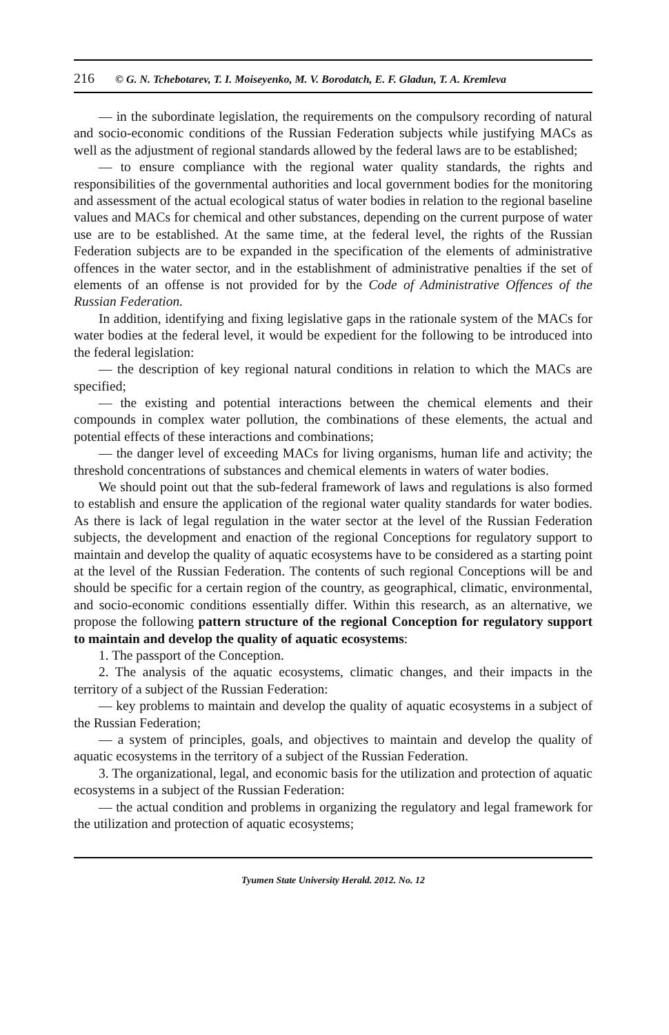216 © G. N. Tchebotarev, T. I. Moiseyenko, M. V. Borodatch, E. F. Gladun, T. A. Kremleva
— in the subordinate legislation, the requirements on the compulsory recording of natural and socio-economic conditions of the Russian Federation subjects while justifying MACs as well as the adjustment of regional standards allowed by the federal laws are to be established;
— to ensure compliance with the regional water quality standards, the rights and responsibilities of the governmental authorities and local government bodies for the monitoring and assessment of the actual ecological status of water bodies in relation to the regional baseline values and MACs for chemical and other substances, depending on the current purpose of water use are to be established. At the same time, at the federal level, the rights of the Russian Federation subjects are to be expanded in the specification of the elements of administrative offences in the water sector, and in the establishment of administrative penalties if the set of elements of an offense is not provided for by the Code of Administrative Offences of the Russian Federation.
In addition, identifying and fixing legislative gaps in the rationale system of the MACs for water bodies at the federal level, it would be expedient for the following to be introduced into the federal legislation:
— the description of key regional natural conditions in relation to which the MACs are specified;
— the existing and potential interactions between the chemical elements and their compounds in complex water pollution, the combinations of these elements, the actual and potential effects of these interactions and combinations;
— the danger level of exceeding MACs for living organisms, human life and activity; the threshold concentrations of substances and chemical elements in waters of water bodies.
We should point out that the sub-federal framework of laws and regulations is also formed to establish and ensure the application of the regional water quality standards for water bodies. As there is lack of legal regulation in the water sector at the level of the Russian Federation subjects, the development and enaction of the regional Conceptions for regulatory support to maintain and develop the quality of aquatic ecosystems have to be considered as a starting point at the level of the Russian Federation. The contents of such regional Conceptions will be and should be specific for a certain region of the country, as geographical, climatic, environmental, and socio-economic conditions essentially differ. Within this research, as an alternative, we propose the following pattern structure of the regional Conception for regulatory support to maintain and develop the quality of aquatic ecosystems:
1. The passport of the Conception.
2. The analysis of the aquatic ecosystems, climatic changes, and their impacts in the territory of a subject of the Russian Federation:
— key problems to maintain and develop the quality of aquatic ecosystems in a subject of the Russian Federation;
— a system of principles, goals, and objectives to maintain and develop the quality of aquatic ecosystems in the territory of a subject of the Russian Federation.
3. The organizational, legal, and economic basis for the utilization and protection of aquatic ecosystems in a subject of the Russian Federation:
— the actual condition and problems in organizing the regulatory and legal framework for the utilization and protection of aquatic ecosystems;
Tyumen State University Herald. 2012. No. 12